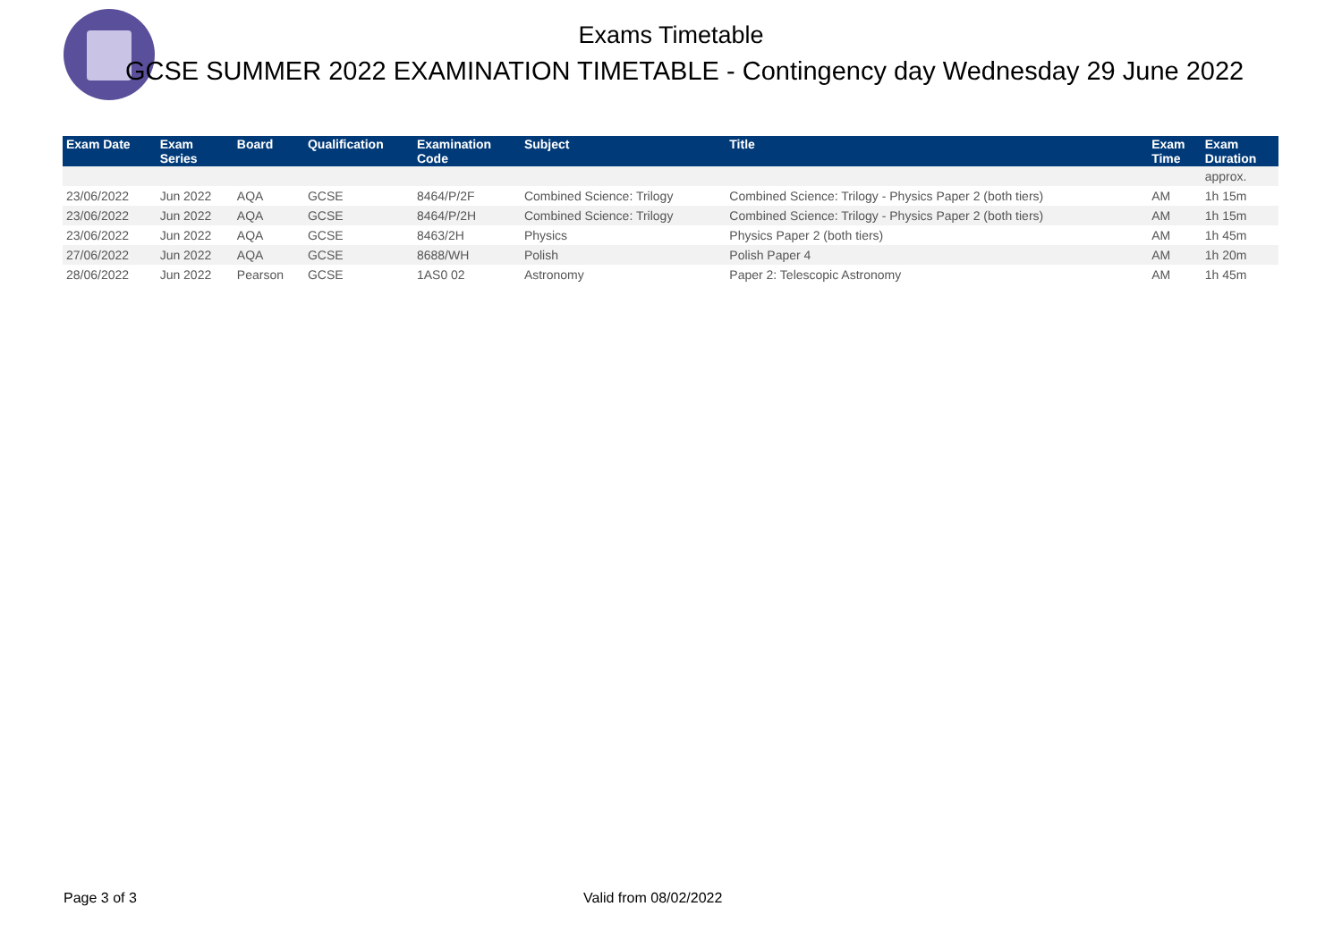Exams Timetable
GCSE SUMMER 2022 EXAMINATION TIMETABLE - Contingency day Wednesday 29 June 2022
| Exam Date | Exam Series | Board | Qualification | Examination Code | Subject | Title | Exam Time | Exam Duration |
| --- | --- | --- | --- | --- | --- | --- | --- | --- |
| | | | | | | | | approx. |
| 23/06/2022 | Jun 2022 | AQA | GCSE | 8464/P/2F | Combined Science: Trilogy | Combined Science: Trilogy - Physics Paper 2 (both tiers) | AM | 1h 15m |
| 23/06/2022 | Jun 2022 | AQA | GCSE | 8464/P/2H | Combined Science: Trilogy | Combined Science: Trilogy - Physics Paper 2 (both tiers) | AM | 1h 15m |
| 23/06/2022 | Jun 2022 | AQA | GCSE | 8463/2H | Physics | Physics Paper 2 (both tiers) | AM | 1h 45m |
| 27/06/2022 | Jun 2022 | AQA | GCSE | 8688/WH | Polish | Polish Paper 4 | AM | 1h 20m |
| 28/06/2022 | Jun 2022 | Pearson | GCSE | 1AS0 02 | Astronomy | Paper 2: Telescopic Astronomy | AM | 1h 45m |
Page 3 of 3 Valid from 08/02/2022